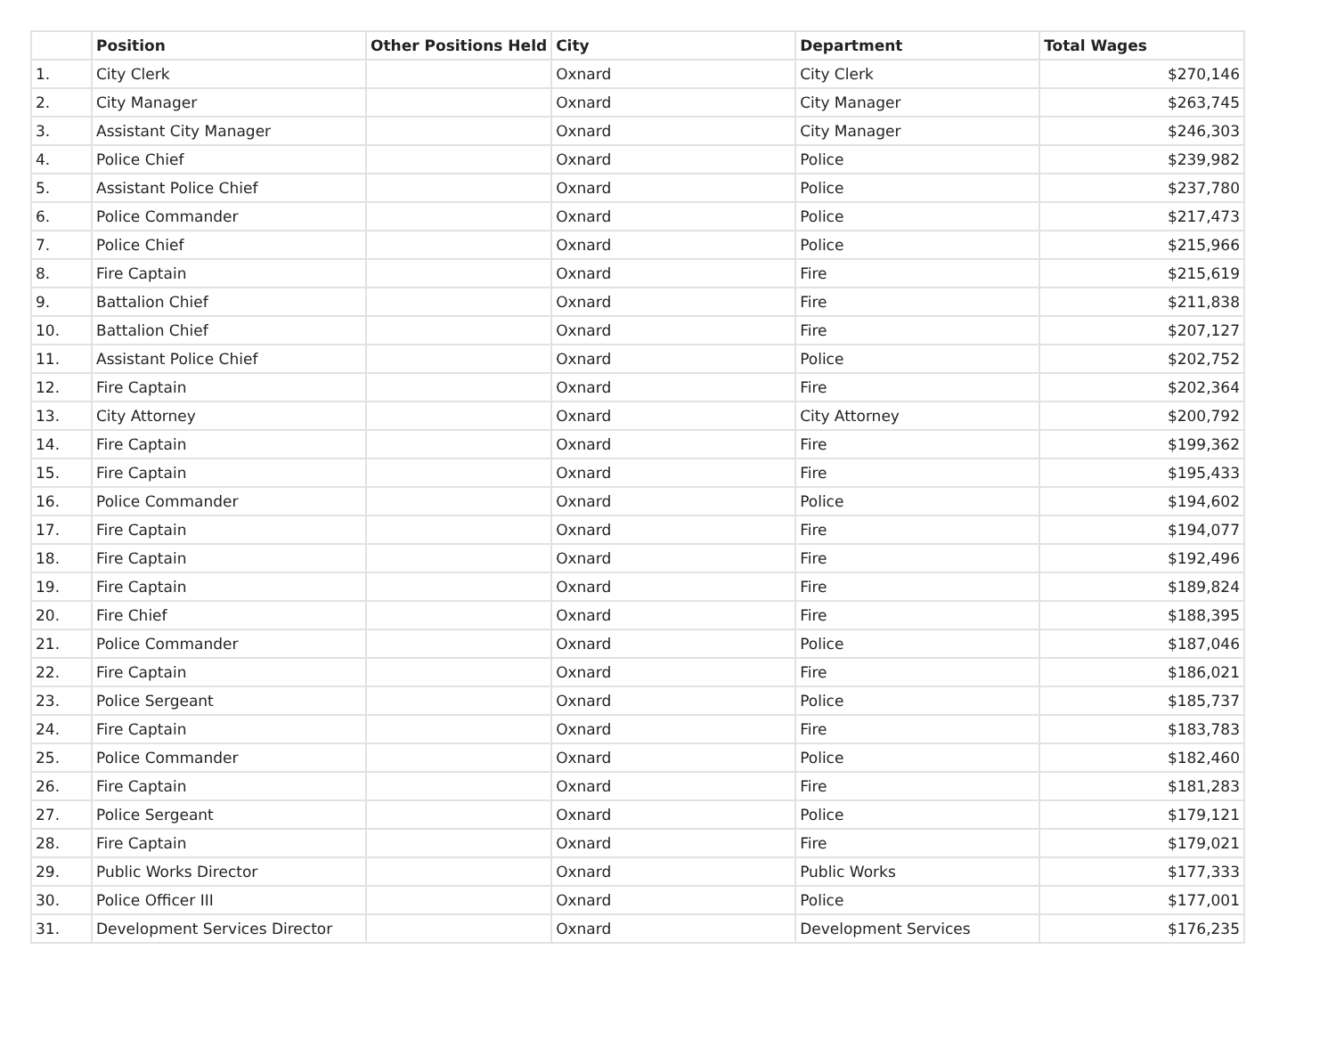| | Position | Other Positions Held | City | Department | Total Wages |
| --- | --- | --- | --- | --- | --- |
| 1. | City Clerk | | Oxnard | City Clerk | $270,146 |
| 2. | City Manager | | Oxnard | City Manager | $263,745 |
| 3. | Assistant City Manager | | Oxnard | City Manager | $246,303 |
| 4. | Police Chief | | Oxnard | Police | $239,982 |
| 5. | Assistant Police Chief | | Oxnard | Police | $237,780 |
| 6. | Police Commander | | Oxnard | Police | $217,473 |
| 7. | Police Chief | | Oxnard | Police | $215,966 |
| 8. | Fire Captain | | Oxnard | Fire | $215,619 |
| 9. | Battalion Chief | | Oxnard | Fire | $211,838 |
| 10. | Battalion Chief | | Oxnard | Fire | $207,127 |
| 11. | Assistant Police Chief | | Oxnard | Police | $202,752 |
| 12. | Fire Captain | | Oxnard | Fire | $202,364 |
| 13. | City Attorney | | Oxnard | City Attorney | $200,792 |
| 14. | Fire Captain | | Oxnard | Fire | $199,362 |
| 15. | Fire Captain | | Oxnard | Fire | $195,433 |
| 16. | Police Commander | | Oxnard | Police | $194,602 |
| 17. | Fire Captain | | Oxnard | Fire | $194,077 |
| 18. | Fire Captain | | Oxnard | Fire | $192,496 |
| 19. | Fire Captain | | Oxnard | Fire | $189,824 |
| 20. | Fire Chief | | Oxnard | Fire | $188,395 |
| 21. | Police Commander | | Oxnard | Police | $187,046 |
| 22. | Fire Captain | | Oxnard | Fire | $186,021 |
| 23. | Police Sergeant | | Oxnard | Police | $185,737 |
| 24. | Fire Captain | | Oxnard | Fire | $183,783 |
| 25. | Police Commander | | Oxnard | Police | $182,460 |
| 26. | Fire Captain | | Oxnard | Fire | $181,283 |
| 27. | Police Sergeant | | Oxnard | Police | $179,121 |
| 28. | Fire Captain | | Oxnard | Fire | $179,021 |
| 29. | Public Works Director | | Oxnard | Public Works | $177,333 |
| 30. | Police Officer III | | Oxnard | Police | $177,001 |
| 31. | Development Services Director | | Oxnard | Development Services | $176,235 |